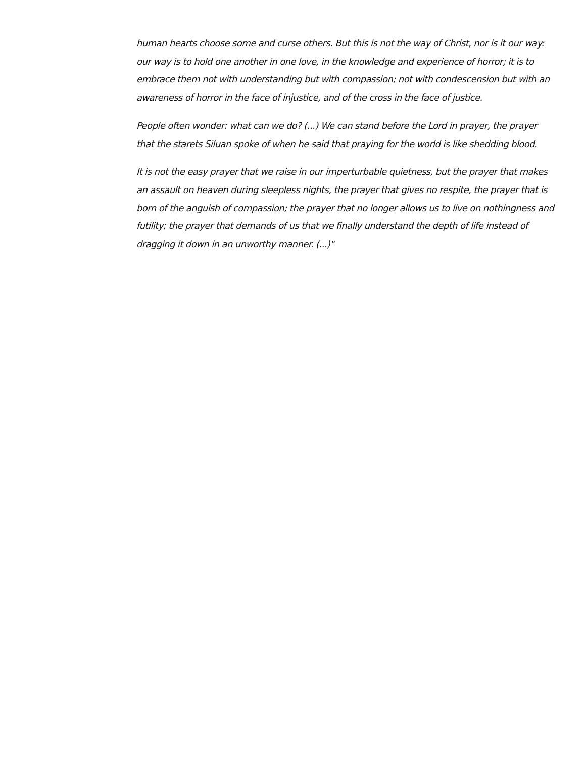human hearts choose some and curse others. But this is not the way of Christ, nor is it our way: our way is to hold one another in one love, in the knowledge and experience of horror; it is to embrace them not with understanding but with compassion; not with condescension but with an awareness of horror in the face of injustice, and of the cross in the face of justice.
People often wonder: what can we do? (...) We can stand before the Lord in prayer, the prayer that the starets Siluan spoke of when he said that praying for the world is like shedding blood.
It is not the easy prayer that we raise in our imperturbable quietness, but the prayer that makes an assault on heaven during sleepless nights, the prayer that gives no respite, the prayer that is born of the anguish of compassion; the prayer that no longer allows us to live on nothingness and futility; the prayer that demands of us that we finally understand the depth of life instead of dragging it down in an unworthy manner. (...)"